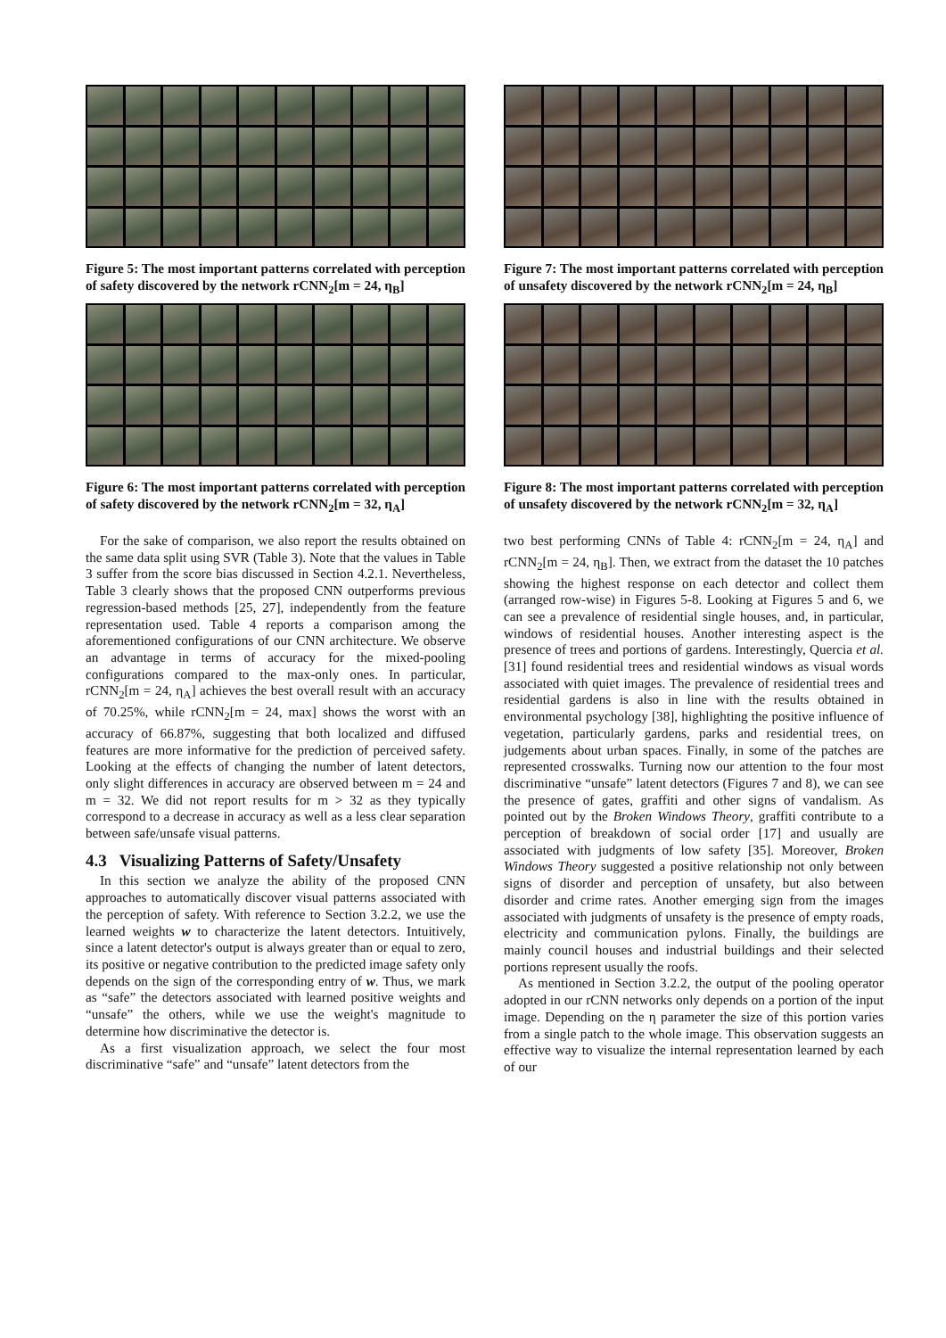Figure 5: The most important patterns correlated with perception of safety discovered by the network rCNN<sub>2</sub>[m = 24, η<sub>B</sub>]
Figure 6: The most important patterns correlated with perception of safety discovered by the network rCNN<sub>2</sub>[m = 32, η<sub>A</sub>]
For the sake of comparison, we also report the results obtained on the same data split using SVR (Table 3). Note that the values in Table 3 suffer from the score bias discussed in Section 4.2.1. Nevertheless, Table 3 clearly shows that the proposed CNN outperforms previous regression-based methods [25, 27], independently from the feature representation used. Table 4 reports a comparison among the aforementioned configurations of our CNN architecture. We observe an advantage in terms of accuracy for the mixed-pooling configurations compared to the max-only ones. In particular, rCNN<sub>2</sub>[m = 24, η<sub>A</sub>] achieves the best overall result with an accuracy of 70.25%, while rCNN<sub>2</sub>[m = 24, max] shows the worst with an accuracy of 66.87%, suggesting that both localized and diffused features are more informative for the prediction of perceived safety. Looking at the effects of changing the number of latent detectors, only slight differences in accuracy are observed between m = 24 and m = 32. We did not report results for m > 32 as they typically correspond to a decrease in accuracy as well as a less clear separation between safe/unsafe visual patterns.
4.3 Visualizing Patterns of Safety/Unsafety
In this section we analyze the ability of the proposed CNN approaches to automatically discover visual patterns associated with the perception of safety. With reference to Section 3.2.2, we use the learned weights w to characterize the latent detectors. Intuitively, since a latent detector's output is always greater than or equal to zero, its positive or negative contribution to the predicted image safety only depends on the sign of the corresponding entry of w. Thus, we mark as “safe” the detectors associated with learned positive weights and “unsafe” the others, while we use the weight's magnitude to determine how discriminative the detector is.
As a first visualization approach, we select the four most discriminative “safe” and “unsafe” latent detectors from the
Figure 7: The most important patterns correlated with perception of unsafety discovered by the network rCNN<sub>2</sub>[m = 24, η<sub>B</sub>]
Figure 8: The most important patterns correlated with perception of unsafety discovered by the network rCNN<sub>2</sub>[m = 32, η<sub>A</sub>]
two best performing CNNs of Table 4: rCNN<sub>2</sub>[m = 24, η<sub>A</sub>] and rCNN<sub>2</sub>[m = 24, η<sub>B</sub>]. Then, we extract from the dataset the 10 patches showing the highest response on each detector and collect them (arranged row-wise) in Figures 5-8. Looking at Figures 5 and 6, we can see a prevalence of residential single houses, and, in particular, windows of residential houses. Another interesting aspect is the presence of trees and portions of gardens. Interestingly, Quercia et al. [31] found residential trees and residential windows as visual words associated with quiet images. The prevalence of residential trees and residential gardens is also in line with the results obtained in environmental psychology [38], highlighting the positive influence of vegetation, particularly gardens, parks and residential trees, on judgements about urban spaces. Finally, in some of the patches are represented crosswalks. Turning now our attention to the four most discriminative “unsafe” latent detectors (Figures 7 and 8), we can see the presence of gates, graffiti and other signs of vandalism. As pointed out by the Broken Windows Theory, graffiti contribute to a perception of breakdown of social order [17] and usually are associated with judgments of low safety [35]. Moreover, Broken Windows Theory suggested a positive relationship not only between signs of disorder and perception of unsafety, but also between disorder and crime rates. Another emerging sign from the images associated with judgments of unsafety is the presence of empty roads, electricity and communication pylons. Finally, the buildings are mainly council houses and industrial buildings and their selected portions represent usually the roofs.
As mentioned in Section 3.2.2, the output of the pooling operator adopted in our rCNN networks only depends on a portion of the input image. Depending on the η parameter the size of this portion varies from a single patch to the whole image. This observation suggests an effective way to visualize the internal representation learned by each of our